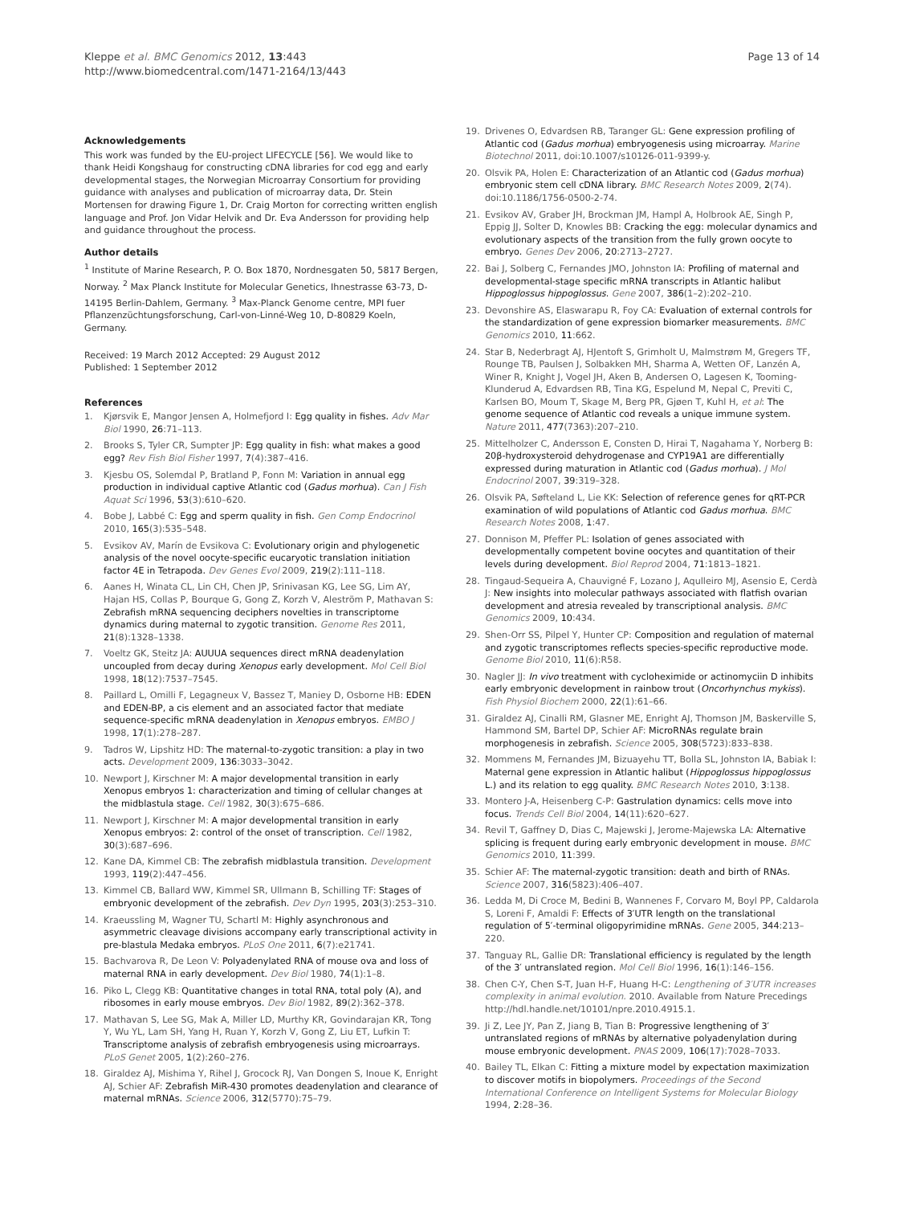Kleppe et al. BMC Genomics 2012, 13:443
http://www.biomedcentral.com/1471-2164/13/443
Page 13 of 14
Acknowledgements
This work was funded by the EU-project LIFECYCLE [56]. We would like to thank Heidi Kongshaug for constructing cDNA libraries for cod egg and early developmental stages, the Norwegian Microarray Consortium for providing guidance with analyses and publication of microarray data, Dr. Stein Mortensen for drawing Figure 1, Dr. Craig Morton for correcting written english language and Prof. Jon Vidar Helvik and Dr. Eva Andersson for providing help and guidance throughout the process.
Author details
<sup>1</sup> Institute of Marine Research, P. O. Box 1870, Nordnesgaten 50, 5817 Bergen, Norway. <sup>2</sup> Max Planck Institute for Molecular Genetics, Ihnestrasse 63-73, D-14195 Berlin-Dahlem, Germany. <sup>3</sup> Max-Planck Genome centre, MPI fuer Pflanzenzüchtungsforschung, Carl-von-Linné-Weg 10, D-80829 Koeln, Germany.
Received: 19 March 2012 Accepted: 29 August 2012
Published: 1 September 2012
References
1. Kjørsvik E, Mangor Jensen A, Holmefjord I: Egg quality in fishes. Adv Mar Biol 1990, 26:71–113.
2. Brooks S, Tyler CR, Sumpter JP: Egg quality in fish: what makes a good egg? Rev Fish Biol Fisher 1997, 7(4):387–416.
3. Kjesbu OS, Solemdal P, Bratland P, Fonn M: Variation in annual egg production in individual captive Atlantic cod (Gadus morhua). Can J Fish Aquat Sci 1996, 53(3):610–620.
4. Bobe J, Labbé C: Egg and sperm quality in fish. Gen Comp Endocrinol 2010, 165(3):535–548.
5. Evsikov AV, Marín de Evsikova C: Evolutionary origin and phylogenetic analysis of the novel oocyte-specific eucaryotic translation initiation factor 4E in Tetrapoda. Dev Genes Evol 2009, 219(2):111–118.
6. Aanes H, Winata CL, Lin CH, Chen JP, Srinivasan KG, Lee SG, Lim AY, Hajan HS, Collas P, Bourque G, Gong Z, Korzh V, Aleström P, Mathavan S: Zebrafish mRNA sequencing deciphers novelties in transcriptome dynamics during maternal to zygotic transition. Genome Res 2011, 21(8):1328–1338.
7. Voeltz GK, Steitz JA: AUUUA sequences direct mRNA deadenylation uncoupled from decay during Xenopus early development. Mol Cell Biol 1998, 18(12):7537–7545.
8. Paillard L, Omilli F, Legagneux V, Bassez T, Maniey D, Osborne HB: EDEN and EDEN-BP, a cis element and an associated factor that mediate sequence-specific mRNA deadenylation in Xenopus embryos. EMBO J 1998, 17(1):278–287.
9. Tadros W, Lipshitz HD: The maternal-to-zygotic transition: a play in two acts. Development 2009, 136:3033–3042.
10. Newport J, Kirschner M: A major developmental transition in early Xenopus embryos 1: characterization and timing of cellular changes at the midblastula stage. Cell 1982, 30(3):675–686.
11. Newport J, Kirschner M: A major developmental transition in early Xenopus embryos: 2: control of the onset of transcription. Cell 1982, 30(3):687–696.
12. Kane DA, Kimmel CB: The zebrafish midblastula transition. Development 1993, 119(2):447–456.
13. Kimmel CB, Ballard WW, Kimmel SR, Ullmann B, Schilling TF: Stages of embryonic development of the zebrafish. Dev Dyn 1995, 203(3):253–310.
14. Kraeussling M, Wagner TU, Schartl M: Highly asynchronous and asymmetric cleavage divisions accompany early transcriptional activity in pre-blastula Medaka embryos. PLoS One 2011, 6(7):e21741.
15. Bachvarova R, De Leon V: Polyadenylated RNA of mouse ova and loss of maternal RNA in early development. Dev Biol 1980, 74(1):1–8.
16. Piko L, Clegg KB: Quantitative changes in total RNA, total poly (A), and ribosomes in early mouse embryos. Dev Biol 1982, 89(2):362–378.
17. Mathavan S, Lee SG, Mak A, Miller LD, Murthy KR, Govindarajan KR, Tong Y, Wu YL, Lam SH, Yang H, Ruan Y, Korzh V, Gong Z, Liu ET, Lufkin T: Transcriptome analysis of zebrafish embryogenesis using microarrays. PLoS Genet 2005, 1(2):260–276.
18. Giraldez AJ, Mishima Y, Rihel J, Grocock RJ, Van Dongen S, Inoue K, Enright AJ, Schier AF: Zebrafish MiR-430 promotes deadenylation and clearance of maternal mRNAs. Science 2006, 312(5770):75–79.
19. Drivenes O, Edvardsen RB, Taranger GL: Gene expression profiling of Atlantic cod (Gadus morhua) embryogenesis using microarray. Marine Biotechnol 2011, doi:10.1007/s10126-011-9399-y.
20. Olsvik PA, Holen E: Characterization of an Atlantic cod (Gadus morhua) embryonic stem cell cDNA library. BMC Research Notes 2009, 2(74). doi:10.1186/1756-0500-2-74.
21. Evsikov AV, Graber JH, Brockman JM, Hampl A, Holbrook AE, Singh P, Eppig JJ, Solter D, Knowles BB: Cracking the egg: molecular dynamics and evolutionary aspects of the transition from the fully grown oocyte to embryo. Genes Dev 2006, 20:2713–2727.
22. Bai J, Solberg C, Fernandes JMO, Johnston IA: Profiling of maternal and developmental-stage specific mRNA transcripts in Atlantic halibut Hippoglossus hippoglossus. Gene 2007, 386(1–2):202–210.
23. Devonshire AS, Elaswarapu R, Foy CA: Evaluation of external controls for the standardization of gene expression biomarker measurements. BMC Genomics 2010, 11:662.
24. Star B, Nederbragt AJ, HJentoft S, Grimholt U, Malmstrøm M, Gregers TF, Rounge TB, Paulsen J, Solbakken MH, Sharma A, Wetten OF, Lanzén A, Winer R, Knight J, Vogel JH, Aken B, Andersen O, Lagesen K, Tooming-Klunderud A, Edvardsen RB, Tina KG, Espelund M, Nepal C, Previti C, Karlsen BO, Moum T, Skage M, Berg PR, Gjøen T, Kuhl H, et al: The genome sequence of Atlantic cod reveals a unique immune system. Nature 2011, 477(7363):207–210.
25. Mittelholzer C, Andersson E, Consten D, Hirai T, Nagahama Y, Norberg B: 20β-hydroxysteroid dehydrogenase and CYP19A1 are differentially expressed during maturation in Atlantic cod (Gadus morhua). J Mol Endocrinol 2007, 39:319–328.
26. Olsvik PA, Søfteland L, Lie KK: Selection of reference genes for qRT-PCR examination of wild populations of Atlantic cod Gadus morhua. BMC Research Notes 2008, 1:47.
27. Donnison M, Pfeffer PL: Isolation of genes associated with developmentally competent bovine oocytes and quantitation of their levels during development. Biol Reprod 2004, 71:1813–1821.
28. Tingaud-Sequeira A, Chauvigné F, Lozano J, Aqulleiro MJ, Asensio E, Cerdà J: New insights into molecular pathways associated with flatfish ovarian development and atresia revealed by transcriptional analysis. BMC Genomics 2009, 10:434.
29. Shen-Orr SS, Pilpel Y, Hunter CP: Composition and regulation of maternal and zygotic transcriptomes reflects species-specific reproductive mode. Genome Biol 2010, 11(6):R58.
30. Nagler JJ: In vivo treatment with cycloheximide or actinomyciin D inhibits early embryonic development in rainbow trout (Oncorhynchus mykiss). Fish Physiol Biochem 2000, 22(1):61–66.
31. Giraldez AJ, Cinalli RM, Glasner ME, Enright AJ, Thomson JM, Baskerville S, Hammond SM, Bartel DP, Schier AF: MicroRNAs regulate brain morphogenesis in zebrafish. Science 2005, 308(5723):833–838.
32. Mommens M, Fernandes JM, Bizuayehu TT, Bolla SL, Johnston IA, Babiak I: Maternal gene expression in Atlantic halibut (Hippoglossus hippoglossus L.) and its relation to egg quality. BMC Research Notes 2010, 3:138.
33. Montero J-A, Heisenberg C-P: Gastrulation dynamics: cells move into focus. Trends Cell Biol 2004, 14(11):620–627.
34. Revil T, Gaffney D, Dias C, Majewski J, Jerome-Majewska LA: Alternative splicing is frequent during early embryonic development in mouse. BMC Genomics 2010, 11:399.
35. Schier AF: The maternal-zygotic transition: death and birth of RNAs. Science 2007, 316(5823):406–407.
36. Ledda M, Di Croce M, Bedini B, Wannenes F, Corvaro M, Boyl PP, Caldarola S, Loreni F, Amaldi F: Effects of 3′UTR length on the translational regulation of 5′-terminal oligopyrimidine mRNAs. Gene 2005, 344:213–220.
37. Tanguay RL, Gallie DR: Translational efficiency is regulated by the length of the 3′ untranslated region. Mol Cell Biol 1996, 16(1):146–156.
38. Chen C-Y, Chen S-T, Juan H-F, Huang H-C: Lengthening of 3′UTR increases complexity in animal evolution. 2010. Available from Nature Precedings http://hdl.handle.net/10101/npre.2010.4915.1.
39. Ji Z, Lee JY, Pan Z, Jiang B, Tian B: Progressive lengthening of 3′ untranslated regions of mRNAs by alternative polyadenylation during mouse embryonic development. PNAS 2009, 106(17):7028–7033.
40. Bailey TL, Elkan C: Fitting a mixture model by expectation maximization to discover motifs in biopolymers. Proceedings of the Second International Conference on Intelligent Systems for Molecular Biology 1994, 2:28–36.